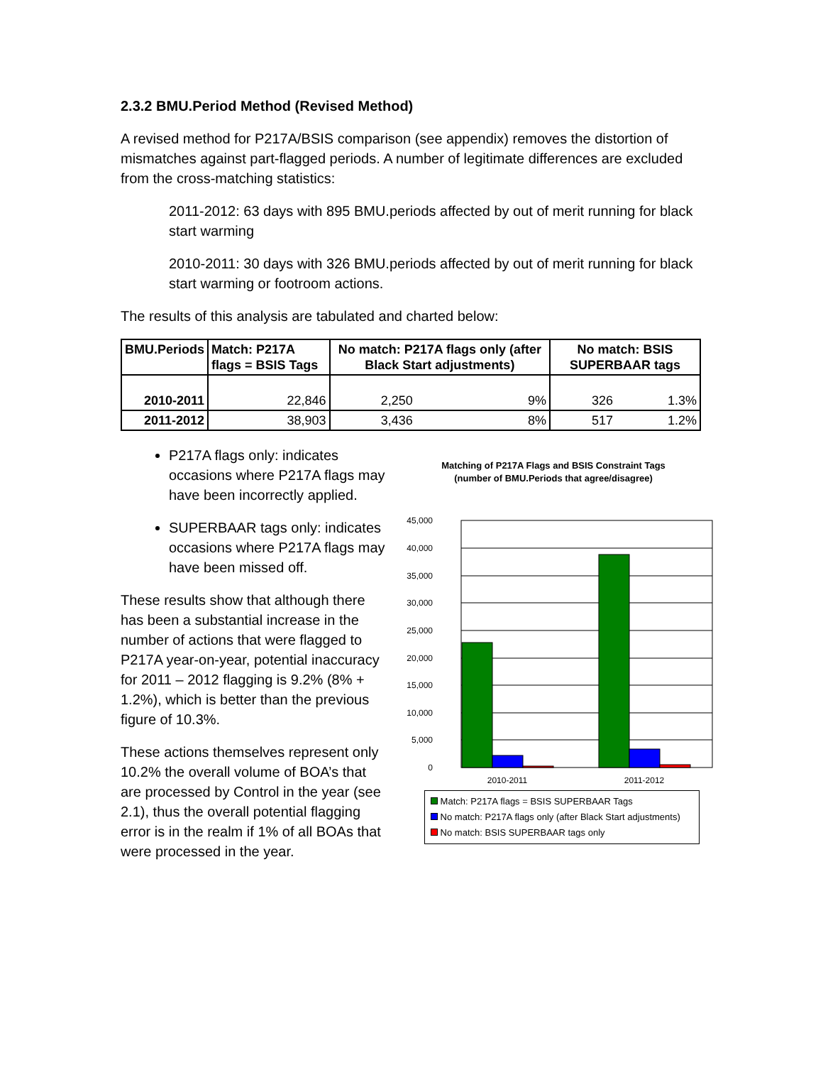2.3.2 BMU.Period Method (Revised Method)
A revised method for P217A/BSIS comparison (see appendix) removes the distortion of mismatches against part-flagged periods. A number of legitimate differences are excluded from the cross-matching statistics:
2011-2012: 63 days with 895 BMU.periods affected by out of merit running for black start warming
2010-2011: 30 days with 326 BMU.periods affected by out of merit running for black start warming or footroom actions.
The results of this analysis are tabulated and charted below:
| BMU.Periods | Match: P217A flags = BSIS Tags | No match: P217A flags only (after Black Start adjustments) | | No match: BSIS SUPERBAAR tags | |
| --- | --- | --- | --- | --- | --- |
| 2010-2011 | 22,846 | 2,250 | 9% | 326 | 1.3% |
| 2011-2012 | 38,903 | 3,436 | 8% | 517 | 1.2% |
P217A flags only: indicates occasions where P217A flags may have been incorrectly applied.
SUPERBAAR tags only: indicates occasions where P217A flags may have been missed off.
These results show that although there has been a substantial increase in the number of actions that were flagged to P217A year-on-year, potential inaccuracy for 2011 – 2012 flagging is 9.2% (8% + 1.2%), which is better than the previous figure of 10.3%.
These actions themselves represent only 10.2% the overall volume of BOA’s that are processed by Control in the year (see 2.1), thus the overall potential flagging error is in the realm if 1% of all BOAs that were processed in the year.
Matching of P217A Flags and BSIS Constraint Tags
(number of BMU.Periods that agree/disagree)
45,000
40,000
35,000
30,000
25,000
20,000
15,000
10,000
5,000
0
2010-2011
2011-2012
Match: P217A flags = BSIS SUPERBAAR Tags
No match: P217A flags only (after Black Start adjustments)
No match: BSIS SUPERBAAR tags only